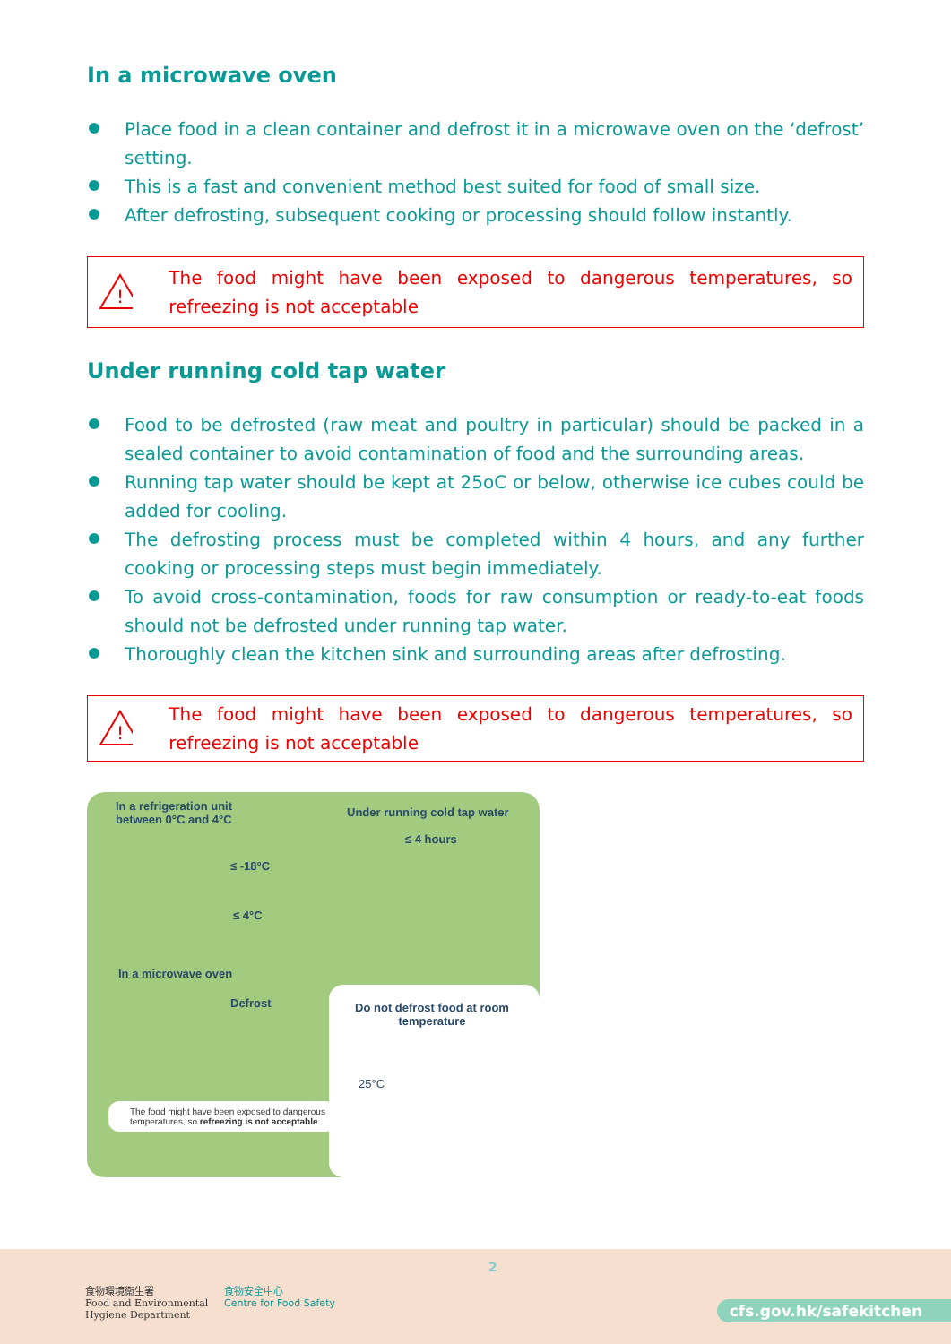In a microwave oven
Place food in a clean container and defrost it in a microwave oven on the ‘defrost’ setting.
This is a fast and convenient method best suited for food of small size.
After defrosting, subsequent cooking or processing should follow instantly.
!
The food might have been exposed to dangerous temperatures, so refreezing is not acceptable
Under running cold tap water
Food to be defrosted (raw meat and poultry in particular) should be packed in a sealed container to avoid contamination of food and the surrounding areas.
Running tap water should be kept at 25oC or below, otherwise ice cubes could be added for cooling.
The defrosting process must be completed within 4 hours, and any further cooking or processing steps must begin immediately.
To avoid cross-contamination, foods for raw consumption or ready-to-eat foods should not be defrosted under running tap water.
Thoroughly clean the kitchen sink and surrounding areas after defrosting.
!
The food might have been exposed to dangerous temperatures, so refreezing is not acceptable
In a refrigeration unit
between 0°C and 4°C
≤ -18°C
≤ 4°C
Under running cold tap water
≤ 4 hours
In a microwave oven
Defrost
Do not defrost food at room temperature
25°C
The food might have been exposed to dangerous temperatures, so refreezing is not acceptable.
2
食物環境衞生署
Food and Environmental
Hygiene Department
食物安全中心
Centre for Food Safety
cfs.gov.hk/safekitchen